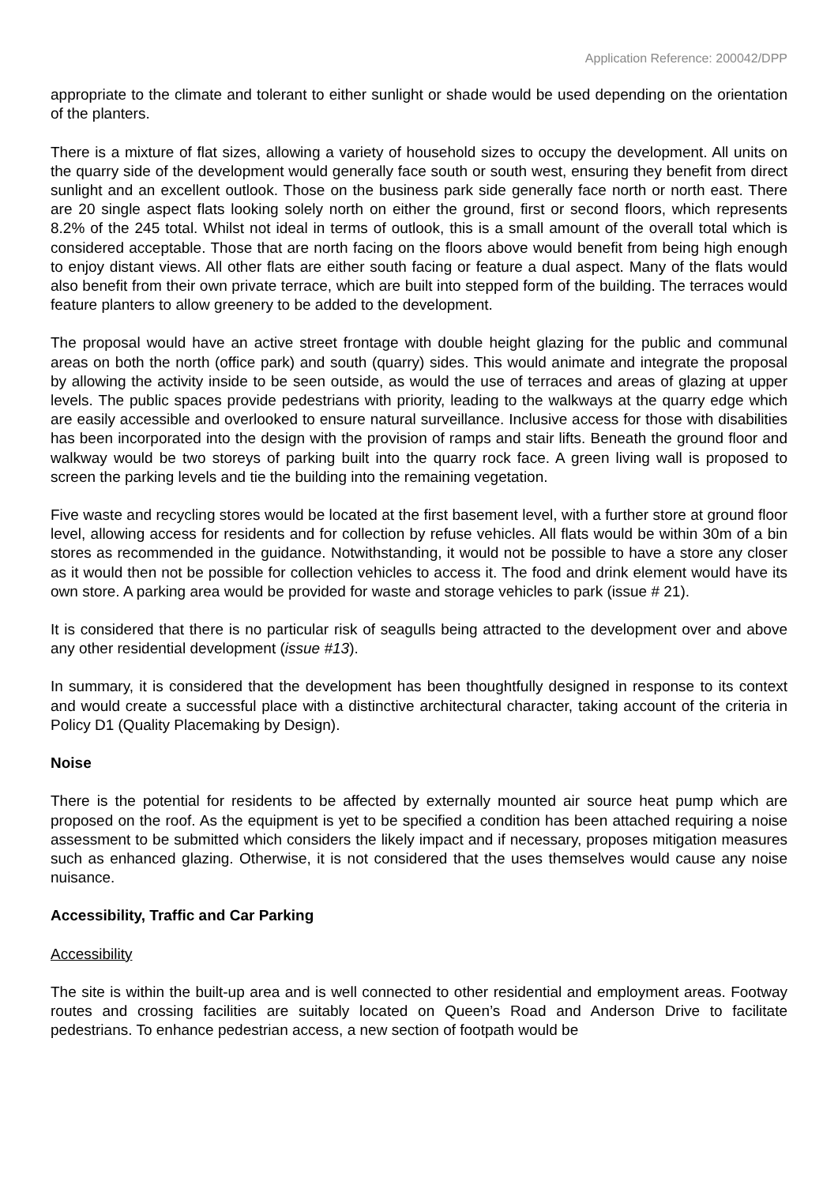Application Reference: 200042/DPP
appropriate to the climate and tolerant to either sunlight or shade would be used depending on the orientation of the planters.
There is a mixture of flat sizes, allowing a variety of household sizes to occupy the development. All units on the quarry side of the development would generally face south or south west, ensuring they benefit from direct sunlight and an excellent outlook. Those on the business park side generally face north or north east. There are 20 single aspect flats looking solely north on either the ground, first or second floors, which represents 8.2% of the 245 total. Whilst not ideal in terms of outlook, this is a small amount of the overall total which is considered acceptable. Those that are north facing on the floors above would benefit from being high enough to enjoy distant views. All other flats are either south facing or feature a dual aspect. Many of the flats would also benefit from their own private terrace, which are built into stepped form of the building. The terraces would feature planters to allow greenery to be added to the development.
The proposal would have an active street frontage with double height glazing for the public and communal areas on both the north (office park) and south (quarry) sides. This would animate and integrate the proposal by allowing the activity inside to be seen outside, as would the use of terraces and areas of glazing at upper levels. The public spaces provide pedestrians with priority, leading to the walkways at the quarry edge which are easily accessible and overlooked to ensure natural surveillance. Inclusive access for those with disabilities has been incorporated into the design with the provision of ramps and stair lifts. Beneath the ground floor and walkway would be two storeys of parking built into the quarry rock face. A green living wall is proposed to screen the parking levels and tie the building into the remaining vegetation.
Five waste and recycling stores would be located at the first basement level, with a further store at ground floor level, allowing access for residents and for collection by refuse vehicles. All flats would be within 30m of a bin stores as recommended in the guidance. Notwithstanding, it would not be possible to have a store any closer as it would then not be possible for collection vehicles to access it. The food and drink element would have its own store. A parking area would be provided for waste and storage vehicles to park (issue # 21).
It is considered that there is no particular risk of seagulls being attracted to the development over and above any other residential development (issue #13).
In summary, it is considered that the development has been thoughtfully designed in response to its context and would create a successful place with a distinctive architectural character, taking account of the criteria in Policy D1 (Quality Placemaking by Design).
Noise
There is the potential for residents to be affected by externally mounted air source heat pump which are proposed on the roof. As the equipment is yet to be specified a condition has been attached requiring a noise assessment to be submitted which considers the likely impact and if necessary, proposes mitigation measures such as enhanced glazing. Otherwise, it is not considered that the uses themselves would cause any noise nuisance.
Accessibility, Traffic and Car Parking
Accessibility
The site is within the built-up area and is well connected to other residential and employment areas. Footway routes and crossing facilities are suitably located on Queen’s Road and Anderson Drive to facilitate pedestrians. To enhance pedestrian access, a new section of footpath would be